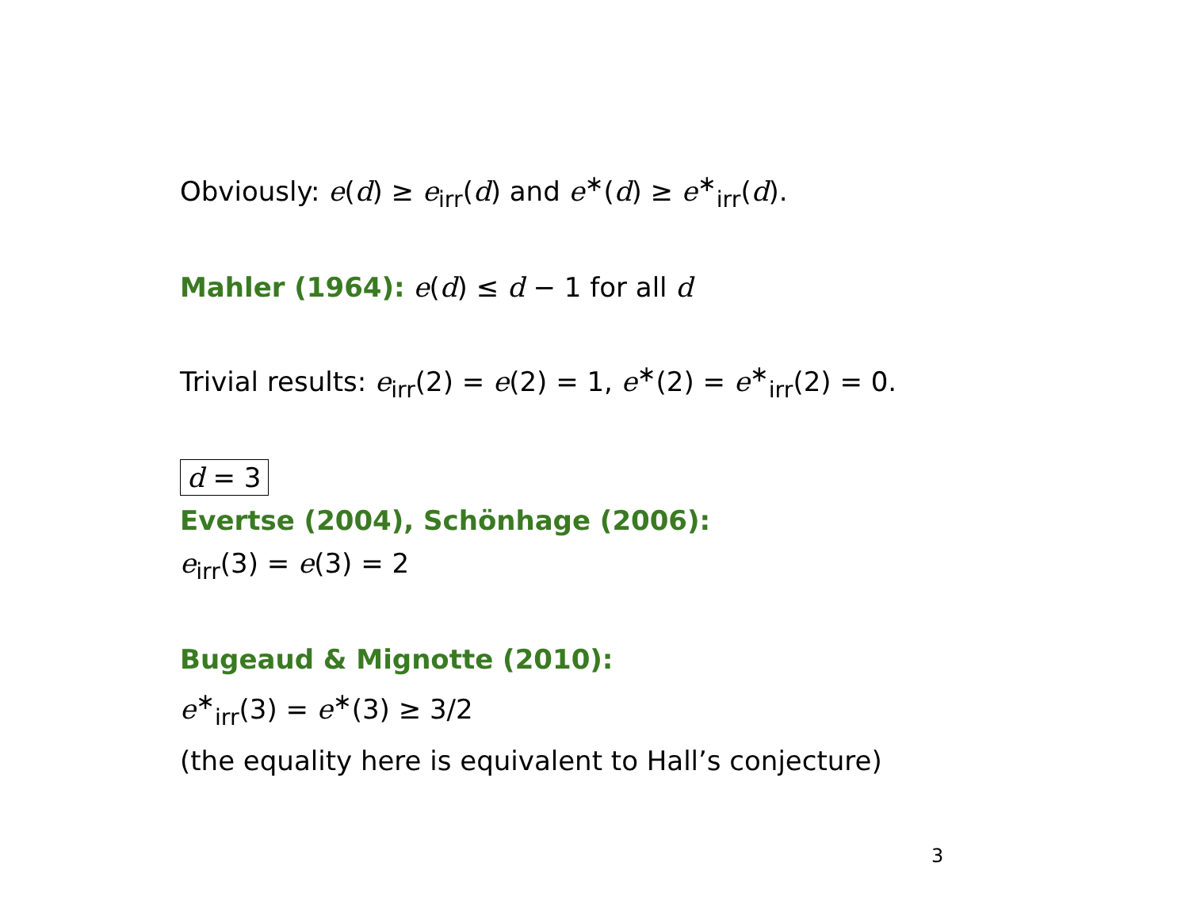Obviously: e(d) ≥ e<sub>irr</sub>(d) and e<sup>∗</sup>(d) ≥ e<sup>∗</sup><sub>irr</sub>(d).
Mahler (1964): e(d) ≤ d − 1 for all d
Trivial results: e<sub>irr</sub>(2) = e(2) = 1, e<sup>∗</sup>(2) = e<sup>∗</sup><sub>irr</sub>(2) = 0.
d = 3
Evertse (2004), Schönhage (2006):
e<sub>irr</sub>(3) = e(3) = 2
Bugeaud & Mignotte (2010):
e<sup>∗</sup><sub>irr</sub>(3) = e<sup>∗</sup>(3) ≥ 3/2
(the equality here is equivalent to Hall’s conjecture)
3